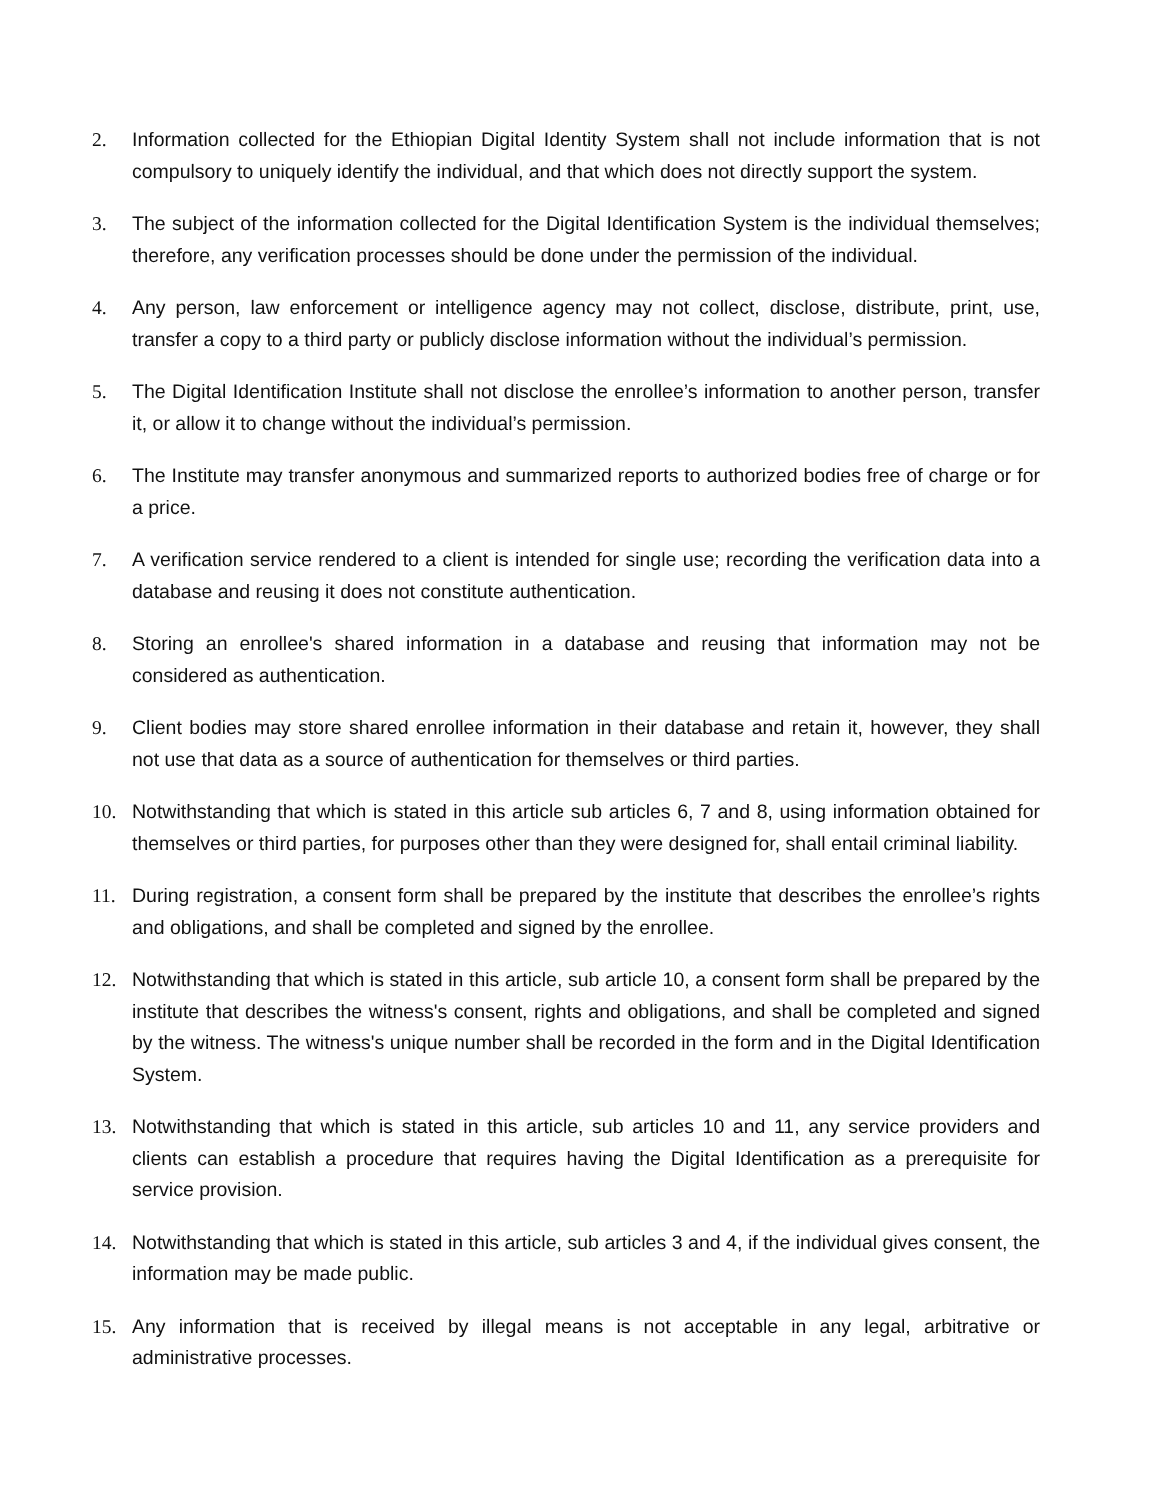2. Information collected for the Ethiopian Digital Identity System shall not include information that is not compulsory to uniquely identify the individual, and that which does not directly support the system.
3. The subject of the information collected for the Digital Identification System is the individual themselves; therefore, any verification processes should be done under the permission of the individual.
4. Any person, law enforcement or intelligence agency may not collect, disclose, distribute, print, use, transfer a copy to a third party or publicly disclose information without the individual’s permission.
5. The Digital Identification Institute shall not disclose the enrollee’s information to another person, transfer it, or allow it to change without the individual’s permission.
6. The Institute may transfer anonymous and summarized reports to authorized bodies free of charge or for a price.
7. A verification service rendered to a client is intended for single use; recording the verification data into a database and reusing it does not constitute authentication.
8. Storing an enrollee's shared information in a database and reusing that information may not be considered as authentication.
9. Client bodies may store shared enrollee information in their database and retain it, however, they shall not use that data as a source of authentication for themselves or third parties.
10. Notwithstanding that which is stated in this article sub articles 6, 7 and 8, using information obtained for themselves or third parties, for purposes other than they were designed for, shall entail criminal liability.
11. During registration, a consent form shall be prepared by the institute that describes the enrollee’s rights and obligations, and shall be completed and signed by the enrollee.
12. Notwithstanding that which is stated in this article, sub article 10, a consent form shall be prepared by the institute that describes the witness's consent, rights and obligations, and shall be completed and signed by the witness. The witness's unique number shall be recorded in the form and in the Digital Identification System.
13. Notwithstanding that which is stated in this article, sub articles 10 and 11, any service providers and clients can establish a procedure that requires having the Digital Identification as a prerequisite for service provision.
14. Notwithstanding that which is stated in this article, sub articles 3 and 4, if the individual gives consent, the information may be made public.
15. Any information that is received by illegal means is not acceptable in any legal, arbitrative or administrative processes.